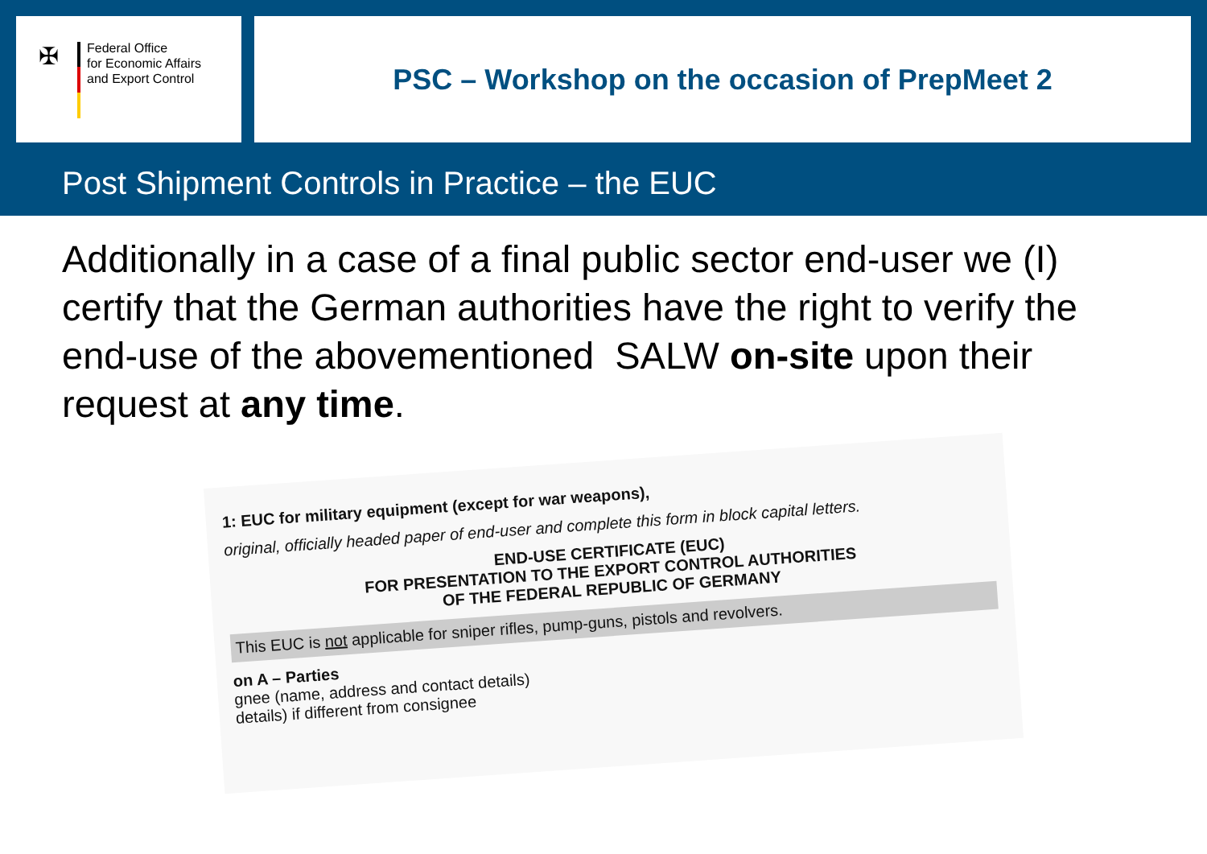✠
Federal Office
for Economic Affairs
and Export Control
PSC – Workshop on the occasion of PrepMeet 2
Post Shipment Controls in Practice – the EUC
Additionally in a case of a final public sector end-user we (I) certify that the German authorities have the right to verify the end-use of the abovementioned SALW on-site upon their request at any time.
1: EUC for military equipment (except for war weapons),
original, officially headed paper of end-user and complete this form in block capital letters.
END-USE CERTIFICATE (EUC)
FOR PRESENTATION TO THE EXPORT CONTROL AUTHORITIES
OF THE FEDERAL REPUBLIC OF GERMANY
This EUC is not applicable for sniper rifles, pump-guns, pistols and revolvers.
on A – Parties
gnee (name, address and contact details)
details) if different from consignee